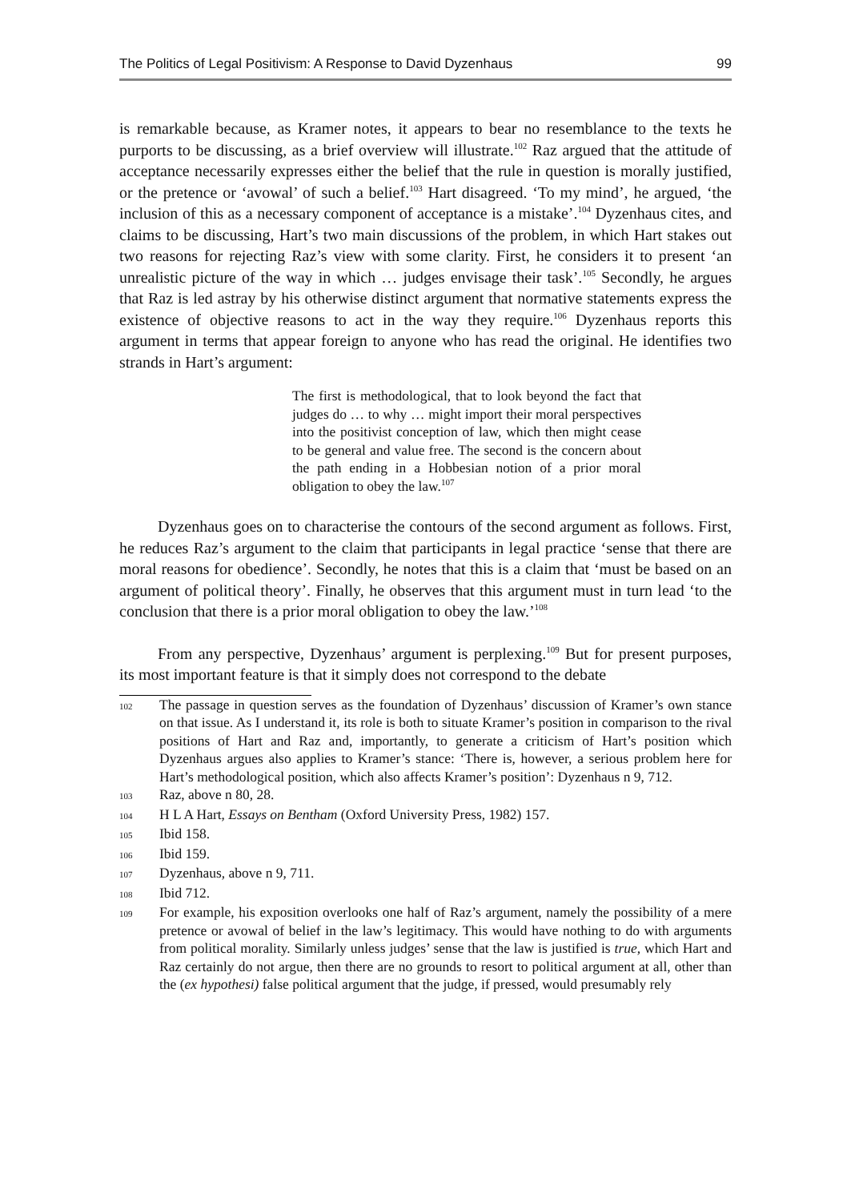The Politics of Legal Positivism: A Response to David Dyzenhaus 99
is remarkable because, as Kramer notes, it appears to bear no resemblance to the texts he purports to be discussing, as a brief overview will illustrate.<sup>102</sup> Raz argued that the attitude of acceptance necessarily expresses either the belief that the rule in question is morally justified, or the pretence or ‘avowal’ of such a belief.<sup>103</sup> Hart disagreed. ‘To my mind’, he argued, ‘the inclusion of this as a necessary component of acceptance is a mistake’.<sup>104</sup> Dyzenhaus cites, and claims to be discussing, Hart’s two main discussions of the problem, in which Hart stakes out two reasons for rejecting Raz’s view with some clarity. First, he considers it to present ‘an unrealistic picture of the way in which … judges envisage their task’.<sup>105</sup> Secondly, he argues that Raz is led astray by his otherwise distinct argument that normative statements express the existence of objective reasons to act in the way they require.<sup>106</sup> Dyzenhaus reports this argument in terms that appear foreign to anyone who has read the original. He identifies two strands in Hart’s argument:
The first is methodological, that to look beyond the fact that judges do … to why … might import their moral perspectives into the positivist conception of law, which then might cease to be general and value free. The second is the concern about the path ending in a Hobbesian notion of a prior moral obligation to obey the law.<sup>107</sup>
Dyzenhaus goes on to characterise the contours of the second argument as follows. First, he reduces Raz’s argument to the claim that participants in legal practice ‘sense that there are moral reasons for obedience’. Secondly, he notes that this is a claim that ‘must be based on an argument of political theory’. Finally, he observes that this argument must in turn lead ‘to the conclusion that there is a prior moral obligation to obey the law.’<sup>108</sup>
From any perspective, Dyzenhaus’ argument is perplexing.<sup>109</sup> But for present purposes, its most important feature is that it simply does not correspond to the debate
102 The passage in question serves as the foundation of Dyzenhaus’ discussion of Kramer’s own stance on that issue. As I understand it, its role is both to situate Kramer’s position in comparison to the rival positions of Hart and Raz and, importantly, to generate a criticism of Hart’s position which Dyzenhaus argues also applies to Kramer’s stance: ‘There is, however, a serious problem here for Hart’s methodological position, which also affects Kramer’s position’: Dyzenhaus n 9, 712.
103 Raz, above n 80, 28.
104 H L A Hart, Essays on Bentham (Oxford University Press, 1982) 157.
105 Ibid 158.
106 Ibid 159.
107 Dyzenhaus, above n 9, 711.
108 Ibid 712.
109 For example, his exposition overlooks one half of Raz’s argument, namely the possibility of a mere pretence or avowal of belief in the law’s legitimacy. This would have nothing to do with arguments from political morality. Similarly unless judges’ sense that the law is justified is true, which Hart and Raz certainly do not argue, then there are no grounds to resort to political argument at all, other than the (ex hypothesi) false political argument that the judge, if pressed, would presumably rely